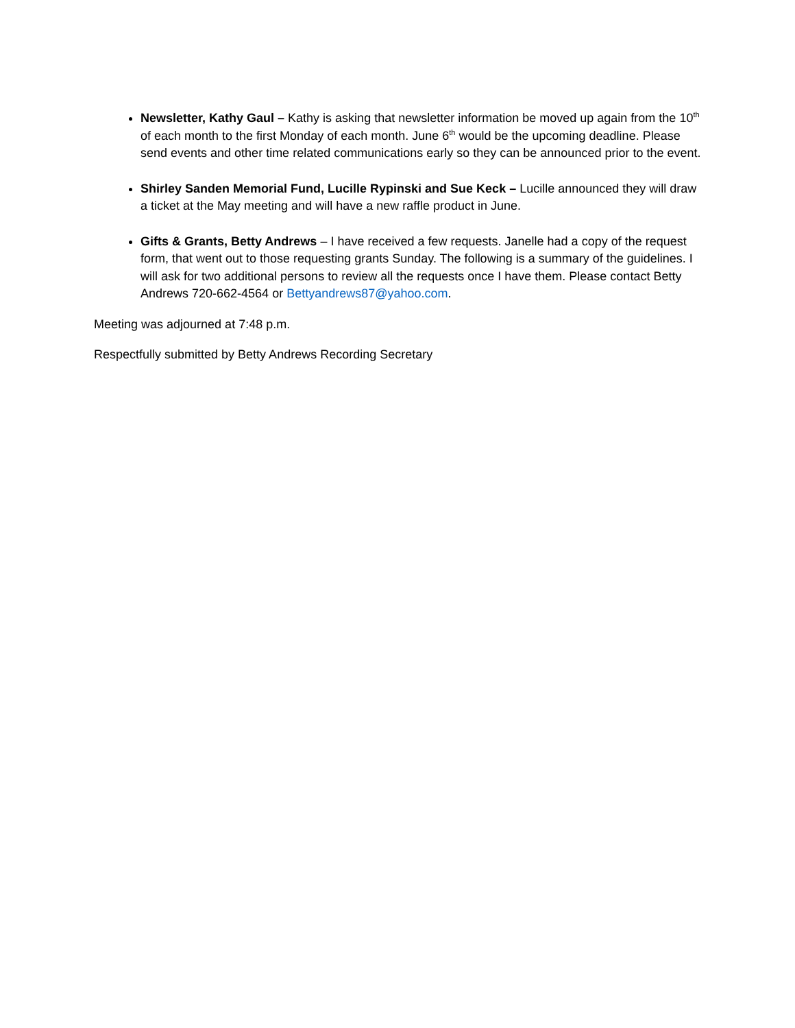Newsletter, Kathy Gaul – Kathy is asking that newsletter information be moved up again from the 10<sup>th</sup> of each month to the first Monday of each month. June 6<sup>th</sup> would be the upcoming deadline. Please send events and other time related communications early so they can be announced prior to the event.
Shirley Sanden Memorial Fund, Lucille Rypinski and Sue Keck – Lucille announced they will draw a ticket at the May meeting and will have a new raffle product in June.
Gifts & Grants, Betty Andrews – I have received a few requests. Janelle had a copy of the request form, that went out to those requesting grants Sunday. The following is a summary of the guidelines. I will ask for two additional persons to review all the requests once I have them. Please contact Betty Andrews 720-662-4564 or Bettyandrews87@yahoo.com.
Meeting was adjourned at 7:48 p.m.
Respectfully submitted by Betty Andrews Recording Secretary